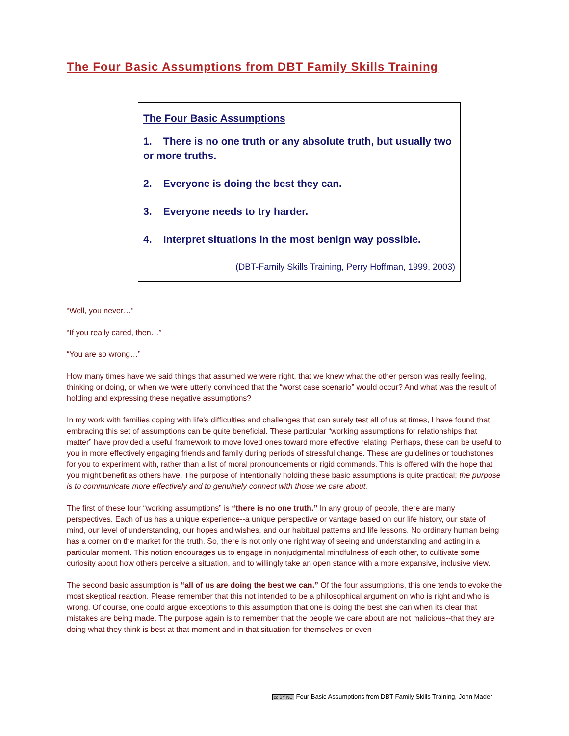The Four Basic Assumptions from DBT Family Skills Training
The Four Basic Assumptions
1. There is no one truth or any absolute truth, but usually two or more truths.
2. Everyone is doing the best they can.
3. Everyone needs to try harder.
4. Interpret situations in the most benign way possible.
(DBT-Family Skills Training, Perry Hoffman, 1999, 2003)
“Well, you never…”
“If you really cared, then…”
“You are so wrong…”
How many times have we said things that assumed we were right, that we knew what the other person was really feeling, thinking or doing, or when we were utterly convinced that the “worst case scenario” would occur? And what was the result of holding and expressing these negative assumptions?
In my work with families coping with life's difficulties and challenges that can surely test all of us at times, I have found that embracing this set of assumptions can be quite beneficial. These particular “working assumptions for relationships that matter” have provided a useful framework to move loved ones toward more effective relating. Perhaps, these can be useful to you in more effectively engaging friends and family during periods of stressful change. These are guidelines or touchstones for you to experiment with, rather than a list of moral pronouncements or rigid commands. This is offered with the hope that you might benefit as others have. The purpose of intentionally holding these basic assumptions is quite practical; the purpose is to communicate more effectively and to genuinely connect with those we care about.
The first of these four “working assumptions” is “there is no one truth.” In any group of people, there are many perspectives. Each of us has a unique experience--a unique perspective or vantage based on our life history, our state of mind, our level of understanding, our hopes and wishes, and our habitual patterns and life lessons. No ordinary human being has a corner on the market for the truth. So, there is not only one right way of seeing and understanding and acting in a particular moment. This notion encourages us to engage in nonjudgmental mindfulness of each other, to cultivate some curiosity about how others perceive a situation, and to willingly take an open stance with a more expansive, inclusive view.
The second basic assumption is “all of us are doing the best we can.” Of the four assumptions, this one tends to evoke the most skeptical reaction. Please remember that this not intended to be a philosophical argument on who is right and who is wrong. Of course, one could argue exceptions to this assumption that one is doing the best she can when its clear that mistakes are being made. The purpose again is to remember that the people we care about are not malicious--that they are doing what they think is best at that moment and in that situation for themselves or even
cc BY NC Four Basic Assumptions from DBT Family Skills Training, John Mader